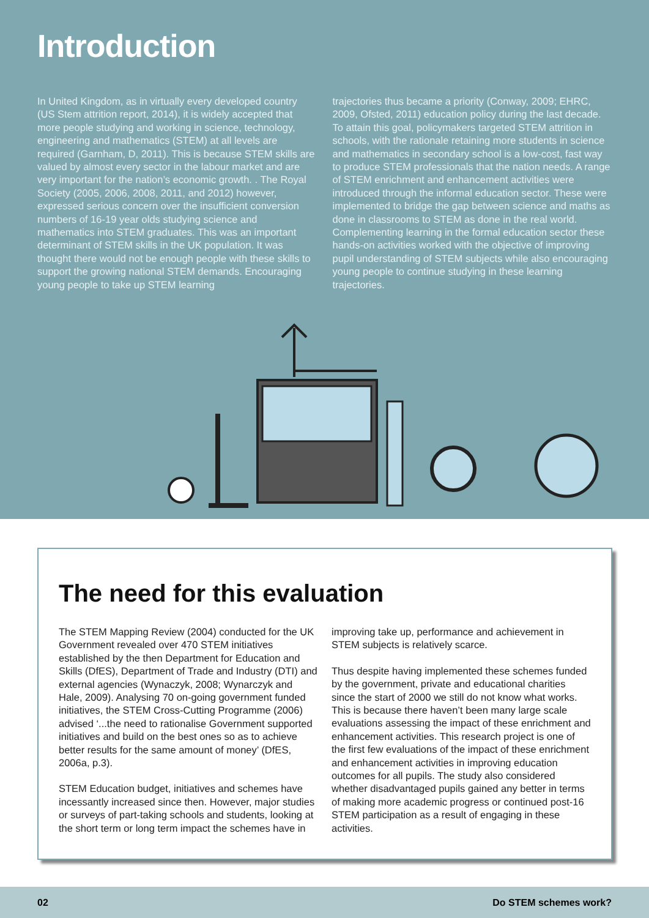Introduction
In United Kingdom, as in virtually every developed country (US Stem attrition report, 2014), it is widely accepted that more people studying and working in science, technology, engineering and mathematics (STEM) at all levels are required (Garnham, D, 2011). This is because STEM skills are valued by almost every sector in the labour market and are very important for the nation’s economic growth. . The Royal Society (2005, 2006, 2008, 2011, and 2012) however, expressed serious concern over the insufficient conversion numbers of 16-19 year olds studying science and mathematics into STEM graduates. This was an important determinant of STEM skills in the UK population. It was thought there would not be enough people with these skills to support the growing national STEM demands. Encouraging young people to take up STEM learning
trajectories thus became a priority (Conway, 2009; EHRC, 2009, Ofsted, 2011) education policy during the last decade. To attain this goal, policymakers targeted STEM attrition in schools, with the rationale retaining more students in science and mathematics in secondary school is a low-cost, fast way to produce STEM professionals that the nation needs. A range of STEM enrichment and enhancement activities were introduced through the informal education sector. These were implemented to bridge the gap between science and maths as done in classrooms to STEM as done in the real world. Complementing learning in the formal education sector these hands-on activities worked with the objective of improving pupil understanding of STEM subjects while also encouraging young people to continue studying in these learning trajectories.
The need for this evaluation
The STEM Mapping Review (2004) conducted for the UK Government revealed over 470 STEM initiatives established by the then Department for Education and Skills (DfES), Department of Trade and Industry (DTI) and external agencies (Wynaczyk, 2008; Wynarczyk and Hale, 2009). Analysing 70 on-going government funded initiatives, the STEM Cross-Cutting Programme (2006) advised ‘...the need to rationalise Government supported initiatives and build on the best ones so as to achieve better results for the same amount of money’ (DfES, 2006a, p.3).
STEM Education budget, initiatives and schemes have incessantly increased since then. However, major studies or surveys of part-taking schools and students, looking at the short term or long term impact the schemes have in
improving take up, performance and achievement in STEM subjects is relatively scarce.
Thus despite having implemented these schemes funded by the government, private and educational charities since the start of 2000 we still do not know what works. This is because there haven’t been many large scale evaluations assessing the impact of these enrichment and enhancement activities. This research project is one of the first few evaluations of the impact of these enrichment and enhancement activities in improving education outcomes for all pupils. The study also considered whether disadvantaged pupils gained any better in terms of making more academic progress or continued post-16 STEM participation as a result of engaging in these activities.
02 Do STEM schemes work?